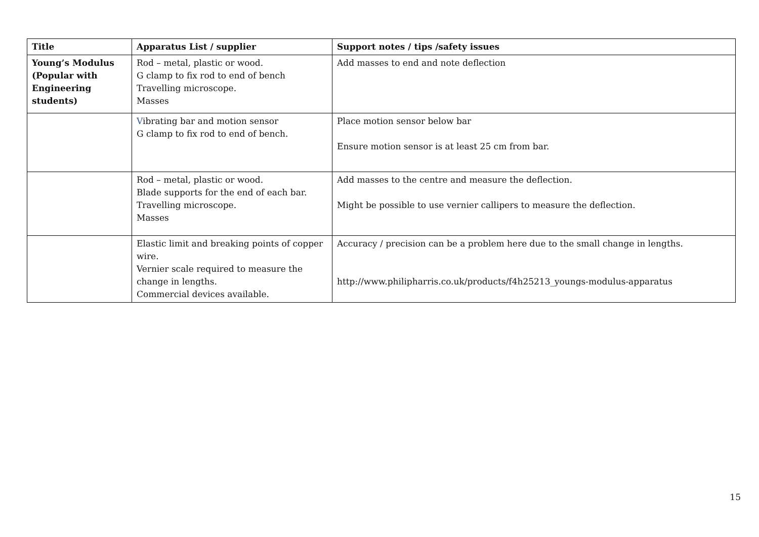| Title | Apparatus List / supplier | Support notes / tips /safety issues |
| --- | --- | --- |
| Young’s Modulus (Popular with Engineering students) | Rod – metal, plastic or wood. G clamp to fix rod to end of bench Travelling microscope. Masses | Add masses to end and note deflection |
| | V ibrating bar and motion sensor G clamp to fix rod to end of bench. | Place motion sensor below bar Ensure motion sensor is at least 25 cm from bar. |
| | Rod – metal, plastic or wood. Blade supports for the end of each bar. Travelling microscope. Masses | Add masses to the centre and measure the deflection. Might be possible to use vernier callipers to measure the deflection. |
| | Elastic limit and breaking points of copper wire. Vernier scale required to measure the change in lengths. Commercial devices available. | Accuracy / precision can be a problem here due to the small change in lengths. http://www.philipharris.co.uk/products/f4h25213_youngs-modulus-apparatus |
15